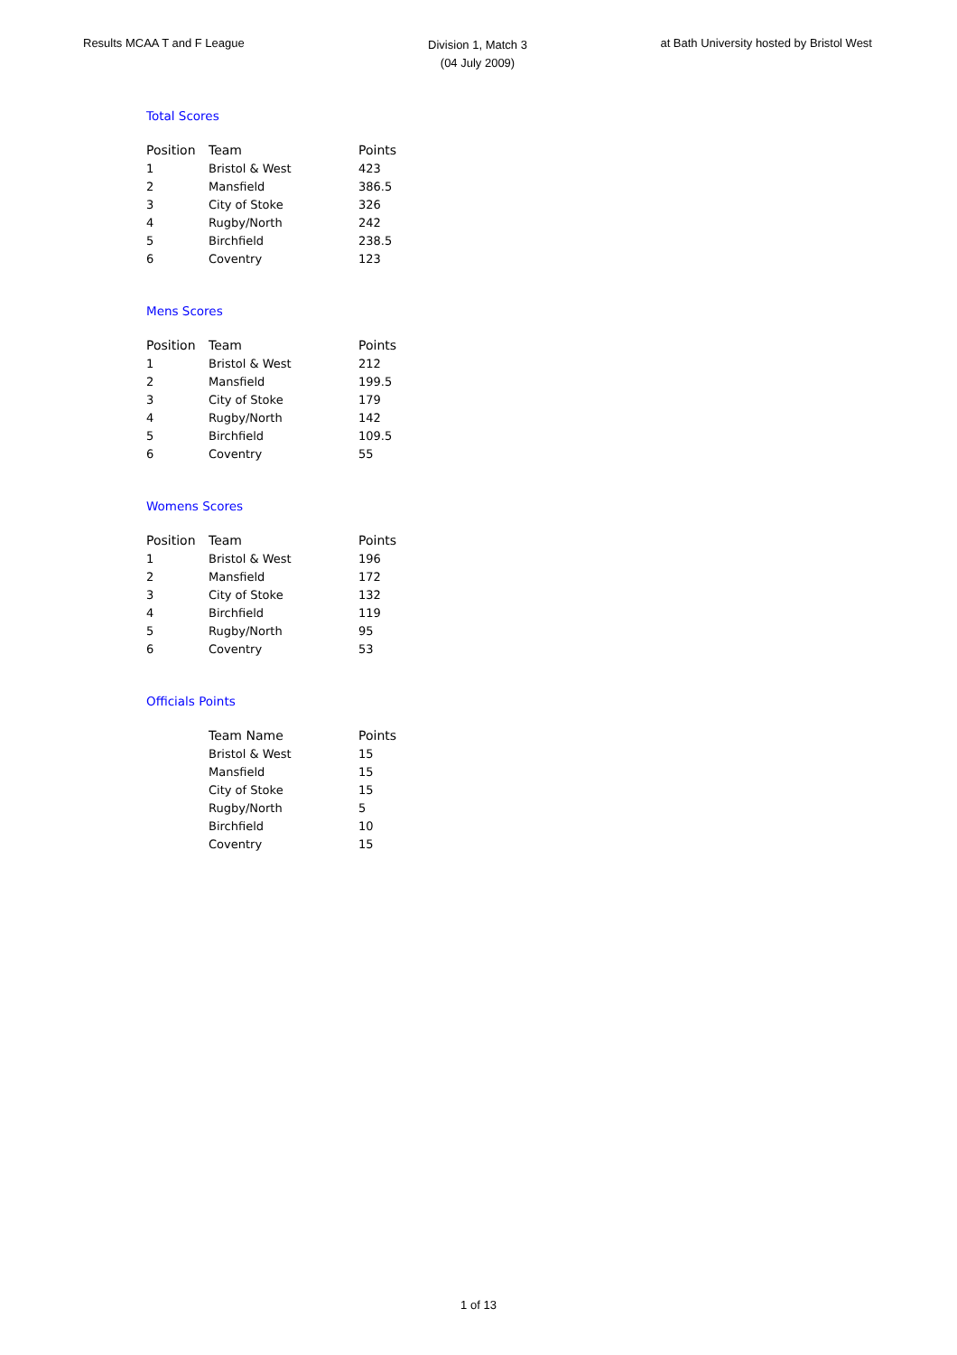Results MCAA T and F League
Division 1, Match 3
(04 July 2009)
at Bath University hosted by Bristol West
Total Scores
| Position | Team | Points |
| --- | --- | --- |
| 1 | Bristol & West | 423 |
| 2 | Mansfield | 386.5 |
| 3 | City of Stoke | 326 |
| 4 | Rugby/North | 242 |
| 5 | Birchfield | 238.5 |
| 6 | Coventry | 123 |
Mens Scores
| Position | Team | Points |
| --- | --- | --- |
| 1 | Bristol & West | 212 |
| 2 | Mansfield | 199.5 |
| 3 | City of Stoke | 179 |
| 4 | Rugby/North | 142 |
| 5 | Birchfield | 109.5 |
| 6 | Coventry | 55 |
Womens Scores
| Position | Team | Points |
| --- | --- | --- |
| 1 | Bristol & West | 196 |
| 2 | Mansfield | 172 |
| 3 | City of Stoke | 132 |
| 4 | Birchfield | 119 |
| 5 | Rugby/North | 95 |
| 6 | Coventry | 53 |
Officials Points
| | Team Name | Points |
| --- | --- | --- |
| | Bristol & West | 15 |
| | Mansfield | 15 |
| | City of Stoke | 15 |
| | Rugby/North | 5 |
| | Birchfield | 10 |
| | Coventry | 15 |
1 of 13